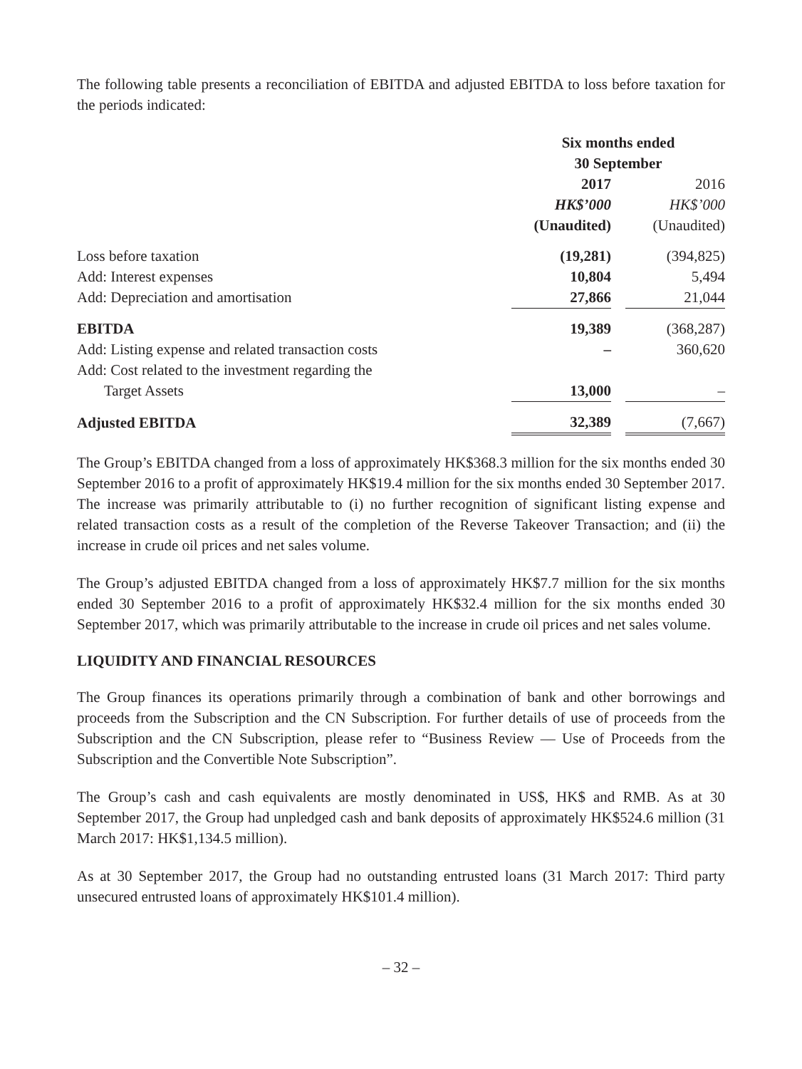The following table presents a reconciliation of EBITDA and adjusted EBITDA to loss before taxation for the periods indicated:
| | Six months ended 30 September | | |
| --- | --- | --- | --- |
| | 2017 | | 2016 |
| | HK$’000 | | HK$’000 |
| | (Unaudited) | | (Unaudited) |
| Loss before taxation | (19,281) | | (394,825) |
| Add: Interest expenses | 10,804 | | 5,494 |
| Add: Depreciation and amortisation | 27,866 | | 21,044 |
| EBITDA | 19,389 | | (368,287) |
| Add: Listing expense and related transaction costs | – | | 360,620 |
| Add: Cost related to the investment regarding the | | | |
| Target Assets | 13,000 | | – |
| Adjusted EBITDA | 32,389 | | (7,667) |
The Group’s EBITDA changed from a loss of approximately HK$368.3 million for the six months ended 30 September 2016 to a profit of approximately HK$19.4 million for the six months ended 30 September 2017. The increase was primarily attributable to (i) no further recognition of significant listing expense and related transaction costs as a result of the completion of the Reverse Takeover Transaction; and (ii) the increase in crude oil prices and net sales volume.
The Group’s adjusted EBITDA changed from a loss of approximately HK$7.7 million for the six months ended 30 September 2016 to a profit of approximately HK$32.4 million for the six months ended 30 September 2017, which was primarily attributable to the increase in crude oil prices and net sales volume.
LIQUIDITY AND FINANCIAL RESOURCES
The Group finances its operations primarily through a combination of bank and other borrowings and proceeds from the Subscription and the CN Subscription. For further details of use of proceeds from the Subscription and the CN Subscription, please refer to “Business Review — Use of Proceeds from the Subscription and the Convertible Note Subscription”.
The Group’s cash and cash equivalents are mostly denominated in US$, HK$ and RMB. As at 30 September 2017, the Group had unpledged cash and bank deposits of approximately HK$524.6 million (31 March 2017: HK$1,134.5 million).
As at 30 September 2017, the Group had no outstanding entrusted loans (31 March 2017: Third party unsecured entrusted loans of approximately HK$101.4 million).
– 32 –